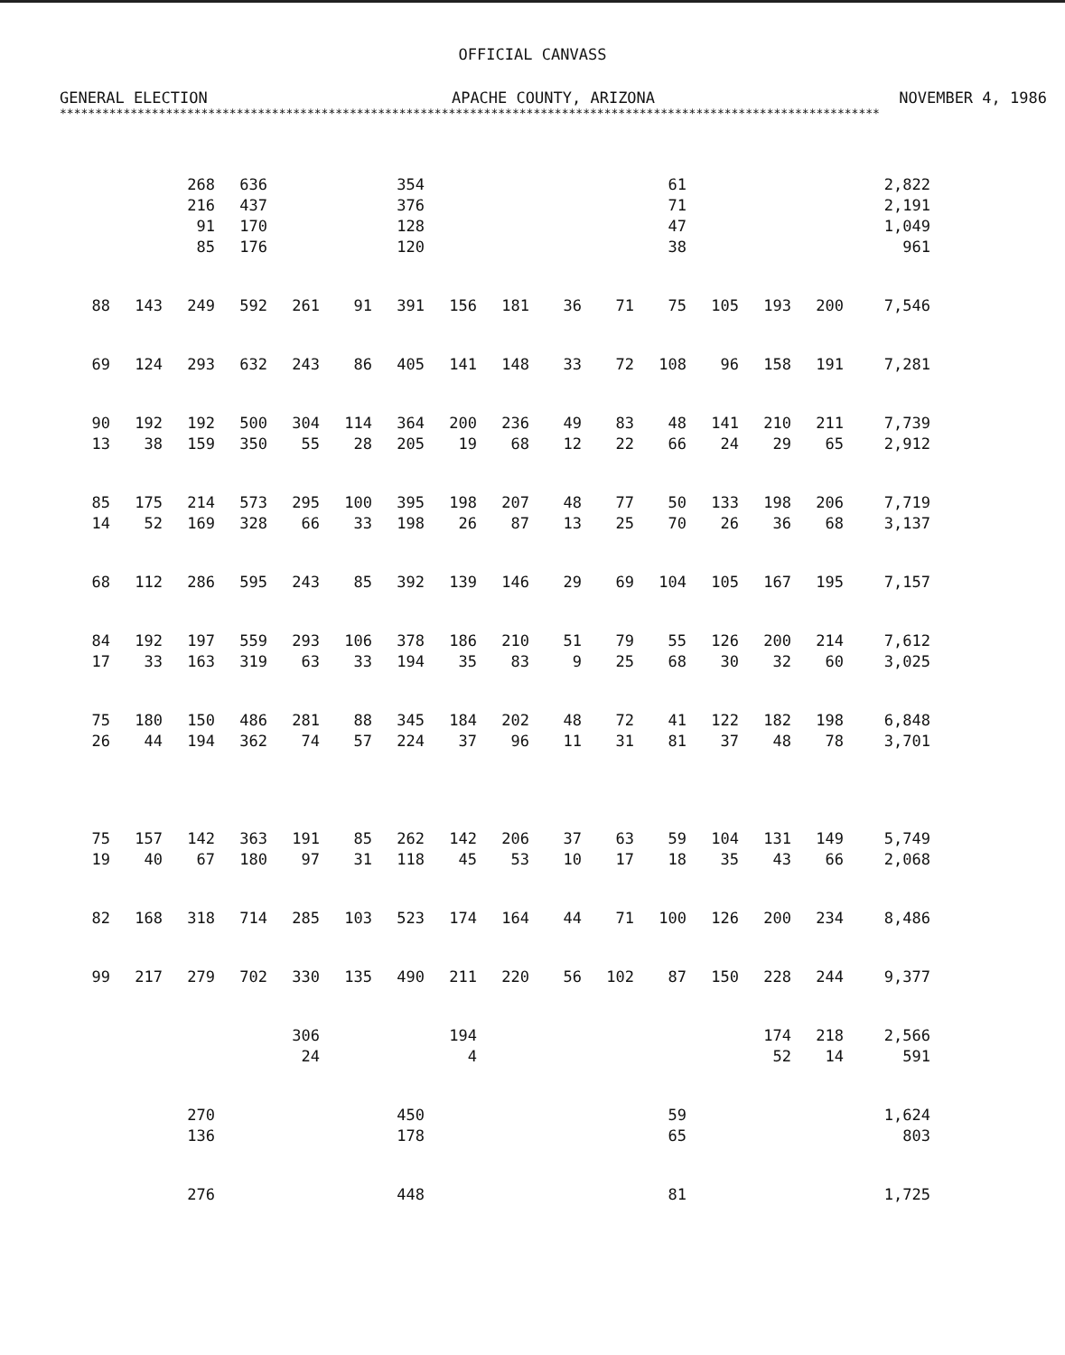OFFICIAL CANVASS
GENERAL ELECTION APACHE COUNTY, ARIZONA NOVEMBER 4, 1986
********************************************************************************************************************
| | | 268 216 91 85 | 636 437 170 176 | | | 354 376 128 120 | | | | | 61 71 47 38 | | | | 2,822 2,191 1,049 961 |
| 88 | 143 | 249 | 592 | 261 | 91 | 391 | 156 | 181 | 36 | 71 | 75 | 105 | 193 | 200 | 7,546 |
| 69 | 124 | 293 | 632 | 243 | 86 | 405 | 141 | 148 | 33 | 72 | 108 | 96 | 158 | 191 | 7,281 |
| 90 13 | 192 38 | 192 159 | 500 350 | 304 55 | 114 28 | 364 205 | 200 19 | 236 68 | 49 12 | 83 22 | 48 66 | 141 24 | 210 29 | 211 65 | 7,739 2,912 |
| 85 14 | 175 52 | 214 169 | 573 328 | 295 66 | 100 33 | 395 198 | 198 26 | 207 87 | 48 13 | 77 25 | 50 70 | 133 26 | 198 36 | 206 68 | 7,719 3,137 |
| 68 | 112 | 286 | 595 | 243 | 85 | 392 | 139 | 146 | 29 | 69 | 104 | 105 | 167 | 195 | 7,157 |
| 84 17 | 192 33 | 197 163 | 559 319 | 293 63 | 106 33 | 378 194 | 186 35 | 210 83 | 51 9 | 79 25 | 55 68 | 126 30 | 200 32 | 214 60 | 7,612 3,025 |
| 75 26 | 180 44 | 150 194 | 486 362 | 281 74 | 88 57 | 345 224 | 184 37 | 202 96 | 48 11 | 72 31 | 41 81 | 122 37 | 182 48 | 198 78 | 6,848 3,701 |
| 75 19 | 157 40 | 142 67 | 363 180 | 191 97 | 85 31 | 262 118 | 142 45 | 206 53 | 37 10 | 63 17 | 59 18 | 104 35 | 131 43 | 149 66 | 5,749 2,068 |
| 82 | 168 | 318 | 714 | 285 | 103 | 523 | 174 | 164 | 44 | 71 | 100 | 126 | 200 | 234 | 8,486 |
| 99 | 217 | 279 | 702 | 330 | 135 | 490 | 211 | 220 | 56 | 102 | 87 | 150 | 228 | 244 | 9,377 |
| | | | | 306 24 | | | 194 4 | | | | | | 174 52 | 218 14 | 2,566 591 |
| | | 270 136 | | | | 450 178 | | | | | 59 65 | | | | 1,624 803 |
| | | 276 | | | | 448 | | | | | 81 | | | | 1,725 |